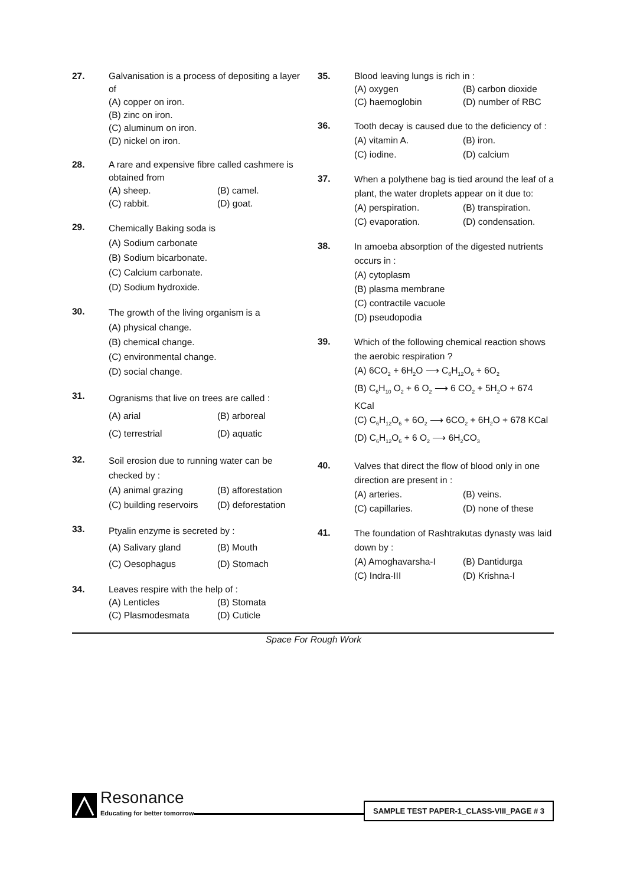27. Galvanisation is a process of depositing a layer of
(A) copper on iron.
(B) zinc on iron.
(C) aluminum on iron.
(D) nickel on iron.
28. A rare and expensive fibre called cashmere is obtained from
(A) sheep. (B) camel. (C) rabbit. (D) goat.
29.
Chemically Baking soda is
(A) Sodium carbonate
(B) Sodium bicarbonate.
(C) Calcium carbonate.
(D) Sodium hydroxide.
30.
The growth of the living organism is a
(A) physical change.
(B) chemical change.
(C) environmental change.
(D) social change.
31.
Ogranisms that live on trees are called :
(A) arial (B) arboreal (C) terrestrial (D) aquatic
32.
Soil erosion due to running water can be checked by :
(A) animal grazing (B) afforestation (C) building reservoirs (D) deforestation
33.
Ptyalin enzyme is secreted by :
(A) Salivary gland (B) Mouth (C) Oesophagus (D) Stomach
34. Leaves respire with the help of :
(A) Lenticles (B) Stomata (C) Plasmodesmata (D) Cuticle
35. Blood leaving lungs is rich in :
(A) oxygen (B) carbon dioxide (C) haemoglobin (D) number of RBC
36.
Tooth decay is caused due to the deficiency of :
(A) vitamin A. (B) iron. (C) iodine. (D) calcium
37.
When a polythene bag is tied around the leaf of a plant, the water droplets appear on it due to:
(A) perspiration. (B) transpiration. (C) evaporation. (D) condensation.
38.
In amoeba absorption of the digested nutrients occurs in :
(A) cytoplasm
(B) plasma membrane
(C) contractile vacuole
(D) pseudopodia
39.
Which of the following chemical reaction shows the aerobic respiration ?
(A) 6CO<sub>2</sub> + 6H<sub>2</sub>O ⟶ C<sub>6</sub>H<sub>12</sub>O<sub>6</sub> + 6O<sub>2</sub>
(B) C<sub>6</sub>H<sub>10</sub> O<sub>2</sub> + 6 O<sub>2</sub> ⟶ 6 CO<sub>2</sub> + 5H<sub>2</sub>O + 674 KCal
(C) C<sub>6</sub>H<sub>12</sub>O<sub>6</sub> + 6O<sub>2</sub> ⟶ 6CO<sub>2</sub> + 6H<sub>2</sub>O + 678 KCal
(D) C<sub>6</sub>H<sub>12</sub>O<sub>6</sub> + 6 O<sub>2</sub> ⟶ 6H<sub>2</sub>CO<sub>3</sub>
40.
Valves that direct the flow of blood only in one direction are present in :
(A) arteries. (B) veins. (C) capillaries. (D) none of these
41.
The foundation of Rashtrakutas dynasty was laid down by :
(A) Amoghavarsha-I (B) Dantidurga (C) Indra-III (D) Krishna-I
Space For Rough Work
Resonance
Educating for better tomorrow
SAMPLE TEST PAPER-1_CLASS-VIII_PAGE # 3